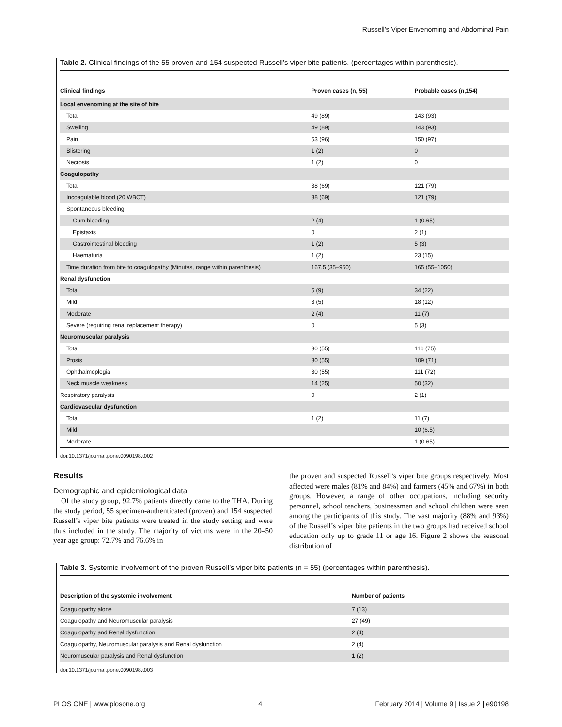Russell’s Viper Envenoming and Abdominal Pain
Table 2. Clinical findings of the 55 proven and 154 suspected Russell’s viper bite patients. (percentages within parenthesis).
| Clinical findings | Proven cases (n, 55) | Probable cases (n,154) |
| --- | --- | --- |
| Local envenoming at the site of bite | | |
| Total | 49 (89) | 143 (93) |
| Swelling | 49 (89) | 143 (93) |
| Pain | 53 (96) | 150 (97) |
| Blistering | 1 (2) | 0 |
| Necrosis | 1 (2) | 0 |
| Coagulopathy | | |
| Total | 38 (69) | 121 (79) |
| Incoagulable blood (20 WBCT) | 38 (69) | 121 (79) |
| Spontaneous bleeding | | |
| Gum bleeding | 2 (4) | 1 (0.65) |
| Epistaxis | 0 | 2 (1) |
| Gastrointestinal bleeding | 1 (2) | 5 (3) |
| Haematuria | 1 (2) | 23 (15) |
| Time duration from bite to coagulopathy (Minutes, range within parenthesis) | 167.5 (35–960) | 165 (55–1050) |
| Renal dysfunction | | |
| Total | 5 (9) | 34 (22) |
| Mild | 3 (5) | 18 (12) |
| Moderate | 2 (4) | 11 (7) |
| Severe (requiring renal replacement therapy) | 0 | 5 (3) |
| Neuromuscular paralysis | | |
| Total | 30 (55) | 116 (75) |
| Ptosis | 30 (55) | 109 (71) |
| Ophthalmoplegia | 30 (55) | 111 (72) |
| Neck muscle weakness | 14 (25) | 50 (32) |
| Respiratory paralysis | 0 | 2 (1) |
| Cardiovascular dysfunction | | |
| Total | 1 (2) | 11 (7) |
| Mild | | 10 (6.5) |
| Moderate | | 1 (0.65) |
doi:10.1371/journal.pone.0090198.t002
Results
Demographic and epidemiological data
Of the study group, 92.7% patients directly came to the THA. During the study period, 55 specimen-authenticated (proven) and 154 suspected Russell’s viper bite patients were treated in the study setting and were thus included in the study. The majority of victims were in the 20–50 year age group: 72.7% and 76.6% in
the proven and suspected Russell’s viper bite groups respectively. Most affected were males (81% and 84%) and farmers (45% and 67%) in both groups. However, a range of other occupations, including security personnel, school teachers, businessmen and school children were seen among the participants of this study. The vast majority (88% and 93%) of the Russell’s viper bite patients in the two groups had received school education only up to grade 11 or age 16. Figure 2 shows the seasonal distribution of
Table 3. Systemic involvement of the proven Russell’s viper bite patients (n = 55) (percentages within parenthesis).
| Description of the systemic involvement | Number of patients |
| --- | --- |
| Coagulopathy alone | 7 (13) |
| Coagulopathy and Neuromuscular paralysis | 27 (49) |
| Coagulopathy and Renal dysfunction | 2 (4) |
| Coagulopathy, Neuromuscular paralysis and Renal dysfunction | 2 (4) |
| Neuromuscular paralysis and Renal dysfunction | 1 (2) |
doi:10.1371/journal.pone.0090198.t003
PLOS ONE | www.plosone.org 4 February 2014 | Volume 9 | Issue 2 | e90198